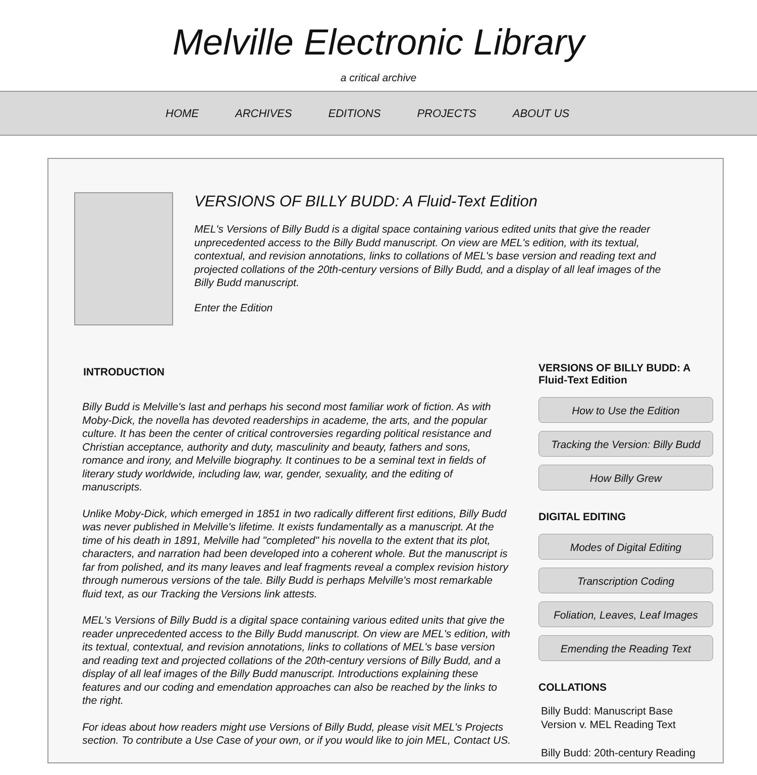Melville Electronic Library
a critical archive
HOME ARCHIVES EDITIONS PROJECTS ABOUT US
VERSIONS OF BILLY BUDD: A Fluid-Text Edition
MEL's Versions of Billy Budd is a digital space containing various edited units that give the reader unprecedented access to the Billy Budd manuscript. On view are MEL's edition, with its textual, contextual, and revision annotations, links to collations of MEL's base version and reading text and projected collations of the 20th-century versions of Billy Budd, and a display of all leaf images of the Billy Budd manuscript.
Enter the Edition
INTRODUCTION
Billy Budd is Melville's last and perhaps his second most familiar work of fiction. As with Moby-Dick, the novella has devoted readerships in academe, the arts, and the popular culture. It has been the center of critical controversies regarding political resistance and Christian acceptance, authority and duty, masculinity and beauty, fathers and sons, romance and irony, and Melville biography. It continues to be a seminal text in fields of literary study worldwide, including law, war, gender, sexuality, and the editing of manuscripts.
Unlike Moby-Dick, which emerged in 1851 in two radically different first editions, Billy Budd was never published in Melville's lifetime. It exists fundamentally as a manuscript. At the time of his death in 1891, Melville had "completed" his novella to the extent that its plot, characters, and narration had been developed into a coherent whole. But the manuscript is far from polished, and its many leaves and leaf fragments reveal a complex revision history through numerous versions of the tale. Billy Budd is perhaps Melville's most remarkable fluid text, as our Tracking the Versions link attests.
MEL's Versions of Billy Budd is a digital space containing various edited units that give the reader unprecedented access to the Billy Budd manuscript. On view are MEL's edition, with its textual, contextual, and revision annotations, links to collations of MEL's base version and reading text and projected collations of the 20th-century versions of Billy Budd, and a display of all leaf images of the Billy Budd manuscript. Introductions explaining these features and our coding and emendation approaches can also be reached by the links to the right.
For ideas about how readers might use Versions of Billy Budd, please visit MEL's Projects section. To contribute a Use Case of your own, or if you would like to join MEL, Contact US.
VERSIONS OF BILLY BUDD: A Fluid-Text Edition
How to Use the Edition
Tracking the Version: Billy Budd
How Billy Grew
DIGITAL EDITING
Modes of Digital Editing
Transcription Coding
Foliation, Leaves, Leaf Images
Emending the Reading Text
COLLATIONS
Billy Budd: Manuscript Base Version v. MEL Reading Text
Billy Budd: 20th-century Reading